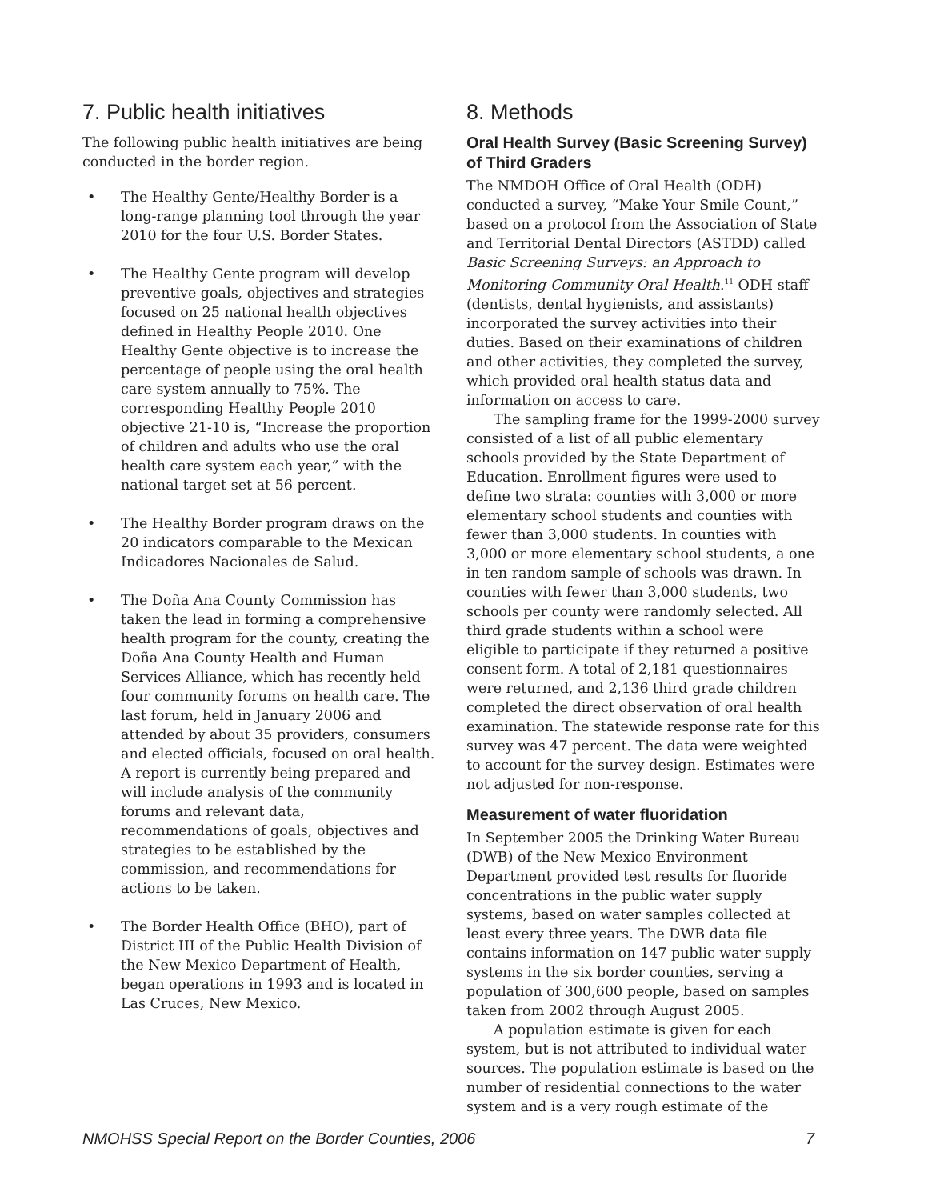7. Public health initiatives
The following public health initiatives are being conducted in the border region.
• The Healthy Gente/Healthy Border is a long-range planning tool through the year 2010 for the four U.S. Border States.
• The Healthy Gente program will develop preventive goals, objectives and strategies focused on 25 national health objectives defined in Healthy People 2010. One Healthy Gente objective is to increase the percentage of people using the oral health care system annually to 75%. The corresponding Healthy People 2010 objective 21-10 is, “Increase the proportion of children and adults who use the oral health care system each year,” with the national target set at 56 percent.
• The Healthy Border program draws on the 20 indicators comparable to the Mexican Indicadores Nacionales de Salud.
• The Doña Ana County Commission has taken the lead in forming a comprehensive health program for the county, creating the Doña Ana County Health and Human Services Alliance, which has recently held four community forums on health care. The last forum, held in January 2006 and attended by about 35 providers, consumers and elected officials, focused on oral health. A report is currently being prepared and will include analysis of the community forums and relevant data, recommendations of goals, objectives and strategies to be established by the commission, and recommendations for actions to be taken.
• The Border Health Office (BHO), part of District III of the Public Health Division of the New Mexico Department of Health, began operations in 1993 and is located in Las Cruces, New Mexico.
8. Methods
Oral Health Survey (Basic Screening Survey) of Third Graders
The NMDOH Office of Oral Health (ODH) conducted a survey, “Make Your Smile Count,” based on a protocol from the Association of State and Territorial Dental Directors (ASTDD) called Basic Screening Surveys: an Approach to Monitoring Community Oral Health.<sup>11</sup> ODH staff (dentists, dental hygienists, and assistants) incorporated the survey activities into their duties. Based on their examinations of children and other activities, they completed the survey, which provided oral health status data and information on access to care.
The sampling frame for the 1999-2000 survey consisted of a list of all public elementary schools provided by the State Department of Education. Enrollment figures were used to define two strata: counties with 3,000 or more elementary school students and counties with fewer than 3,000 students. In counties with 3,000 or more elementary school students, a one in ten random sample of schools was drawn. In counties with fewer than 3,000 students, two schools per county were randomly selected. All third grade students within a school were eligible to participate if they returned a positive consent form. A total of 2,181 questionnaires were returned, and 2,136 third grade children completed the direct observation of oral health examination. The statewide response rate for this survey was 47 percent. The data were weighted to account for the survey design. Estimates were not adjusted for non-response.
Measurement of water fluoridation
In September 2005 the Drinking Water Bureau (DWB) of the New Mexico Environment Department provided test results for fluoride concentrations in the public water supply systems, based on water samples collected at least every three years. The DWB data file contains information on 147 public water supply systems in the six border counties, serving a population of 300,600 people, based on samples taken from 2002 through August 2005.
A population estimate is given for each system, but is not attributed to individual water sources. The population estimate is based on the number of residential connections to the water system and is a very rough estimate of the
NMOHSS Special Report on the Border Counties, 2006 7